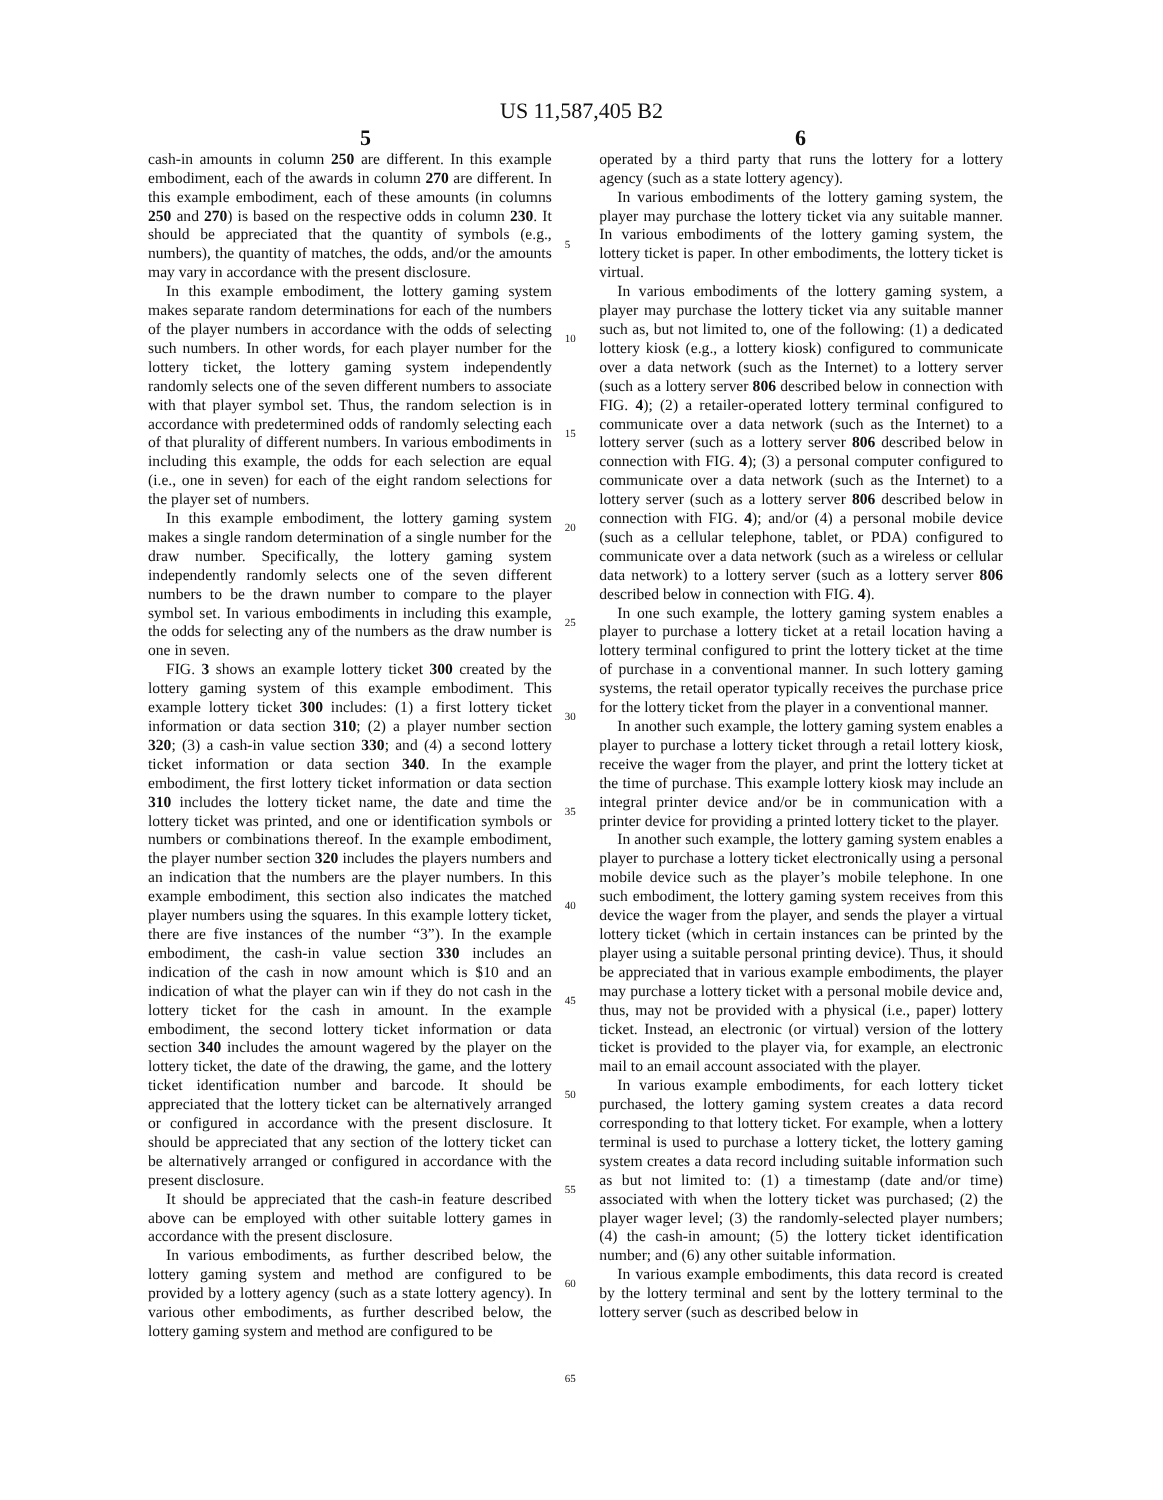US 11,587,405 B2
5 6
cash-in amounts in column 250 are different. In this example embodiment, each of the awards in column 270 are different. In this example embodiment, each of these amounts (in columns 250 and 270) is based on the respective odds in column 230. It should be appreciated that the quantity of symbols (e.g., numbers), the quantity of matches, the odds, and/or the amounts may vary in accordance with the present disclosure.
In this example embodiment, the lottery gaming system makes separate random determinations for each of the numbers of the player numbers in accordance with the odds of selecting such numbers. In other words, for each player number for the lottery ticket, the lottery gaming system independently randomly selects one of the seven different numbers to associate with that player symbol set. Thus, the random selection is in accordance with predetermined odds of randomly selecting each of that plurality of different numbers. In various embodiments in including this example, the odds for each selection are equal (i.e., one in seven) for each of the eight random selections for the player set of numbers.
In this example embodiment, the lottery gaming system makes a single random determination of a single number for the draw number. Specifically, the lottery gaming system independently randomly selects one of the seven different numbers to be the drawn number to compare to the player symbol set. In various embodiments in including this example, the odds for selecting any of the numbers as the draw number is one in seven.
FIG. 3 shows an example lottery ticket 300 created by the lottery gaming system of this example embodiment. This example lottery ticket 300 includes: (1) a first lottery ticket information or data section 310; (2) a player number section 320; (3) a cash-in value section 330; and (4) a second lottery ticket information or data section 340. In the example embodiment, the first lottery ticket information or data section 310 includes the lottery ticket name, the date and time the lottery ticket was printed, and one or identification symbols or numbers or combinations thereof. In the example embodiment, the player number section 320 includes the players numbers and an indication that the numbers are the player numbers. In this example embodiment, this section also indicates the matched player numbers using the squares. In this example lottery ticket, there are five instances of the number “3”). In the example embodiment, the cash-in value section 330 includes an indication of the cash in now amount which is $10 and an indication of what the player can win if they do not cash in the lottery ticket for the cash in amount. In the example embodiment, the second lottery ticket information or data section 340 includes the amount wagered by the player on the lottery ticket, the date of the drawing, the game, and the lottery ticket identification number and barcode. It should be appreciated that the lottery ticket can be alternatively arranged or configured in accordance with the present disclosure. It should be appreciated that any section of the lottery ticket can be alternatively arranged or configured in accordance with the present disclosure.
It should be appreciated that the cash-in feature described above can be employed with other suitable lottery games in accordance with the present disclosure.
In various embodiments, as further described below, the lottery gaming system and method are configured to be provided by a lottery agency (such as a state lottery agency). In various other embodiments, as further described below, the lottery gaming system and method are configured to be
5
10
15
20
25
30
35
40
45
50
55
60
65
operated by a third party that runs the lottery for a lottery agency (such as a state lottery agency).
In various embodiments of the lottery gaming system, the player may purchase the lottery ticket via any suitable manner. In various embodiments of the lottery gaming system, the lottery ticket is paper. In other embodiments, the lottery ticket is virtual.
In various embodiments of the lottery gaming system, a player may purchase the lottery ticket via any suitable manner such as, but not limited to, one of the following: (1) a dedicated lottery kiosk (e.g., a lottery kiosk) configured to communicate over a data network (such as the Internet) to a lottery server (such as a lottery server 806 described below in connection with FIG. 4); (2) a retailer-operated lottery terminal configured to communicate over a data network (such as the Internet) to a lottery server (such as a lottery server 806 described below in connection with FIG. 4); (3) a personal computer configured to communicate over a data network (such as the Internet) to a lottery server (such as a lottery server 806 described below in connection with FIG. 4); and/or (4) a personal mobile device (such as a cellular telephone, tablet, or PDA) configured to communicate over a data network (such as a wireless or cellular data network) to a lottery server (such as a lottery server 806 described below in connection with FIG. 4).
In one such example, the lottery gaming system enables a player to purchase a lottery ticket at a retail location having a lottery terminal configured to print the lottery ticket at the time of purchase in a conventional manner. In such lottery gaming systems, the retail operator typically receives the purchase price for the lottery ticket from the player in a conventional manner.
In another such example, the lottery gaming system enables a player to purchase a lottery ticket through a retail lottery kiosk, receive the wager from the player, and print the lottery ticket at the time of purchase. This example lottery kiosk may include an integral printer device and/or be in communication with a printer device for providing a printed lottery ticket to the player.
In another such example, the lottery gaming system enables a player to purchase a lottery ticket electronically using a personal mobile device such as the player’s mobile telephone. In one such embodiment, the lottery gaming system receives from this device the wager from the player, and sends the player a virtual lottery ticket (which in certain instances can be printed by the player using a suitable personal printing device). Thus, it should be appreciated that in various example embodiments, the player may purchase a lottery ticket with a personal mobile device and, thus, may not be provided with a physical (i.e., paper) lottery ticket. Instead, an electronic (or virtual) version of the lottery ticket is provided to the player via, for example, an electronic mail to an email account associated with the player.
In various example embodiments, for each lottery ticket purchased, the lottery gaming system creates a data record corresponding to that lottery ticket. For example, when a lottery terminal is used to purchase a lottery ticket, the lottery gaming system creates a data record including suitable information such as but not limited to: (1) a timestamp (date and/or time) associated with when the lottery ticket was purchased; (2) the player wager level; (3) the randomly-selected player numbers; (4) the cash-in amount; (5) the lottery ticket identification number; and (6) any other suitable information.
In various example embodiments, this data record is created by the lottery terminal and sent by the lottery terminal to the lottery server (such as described below in